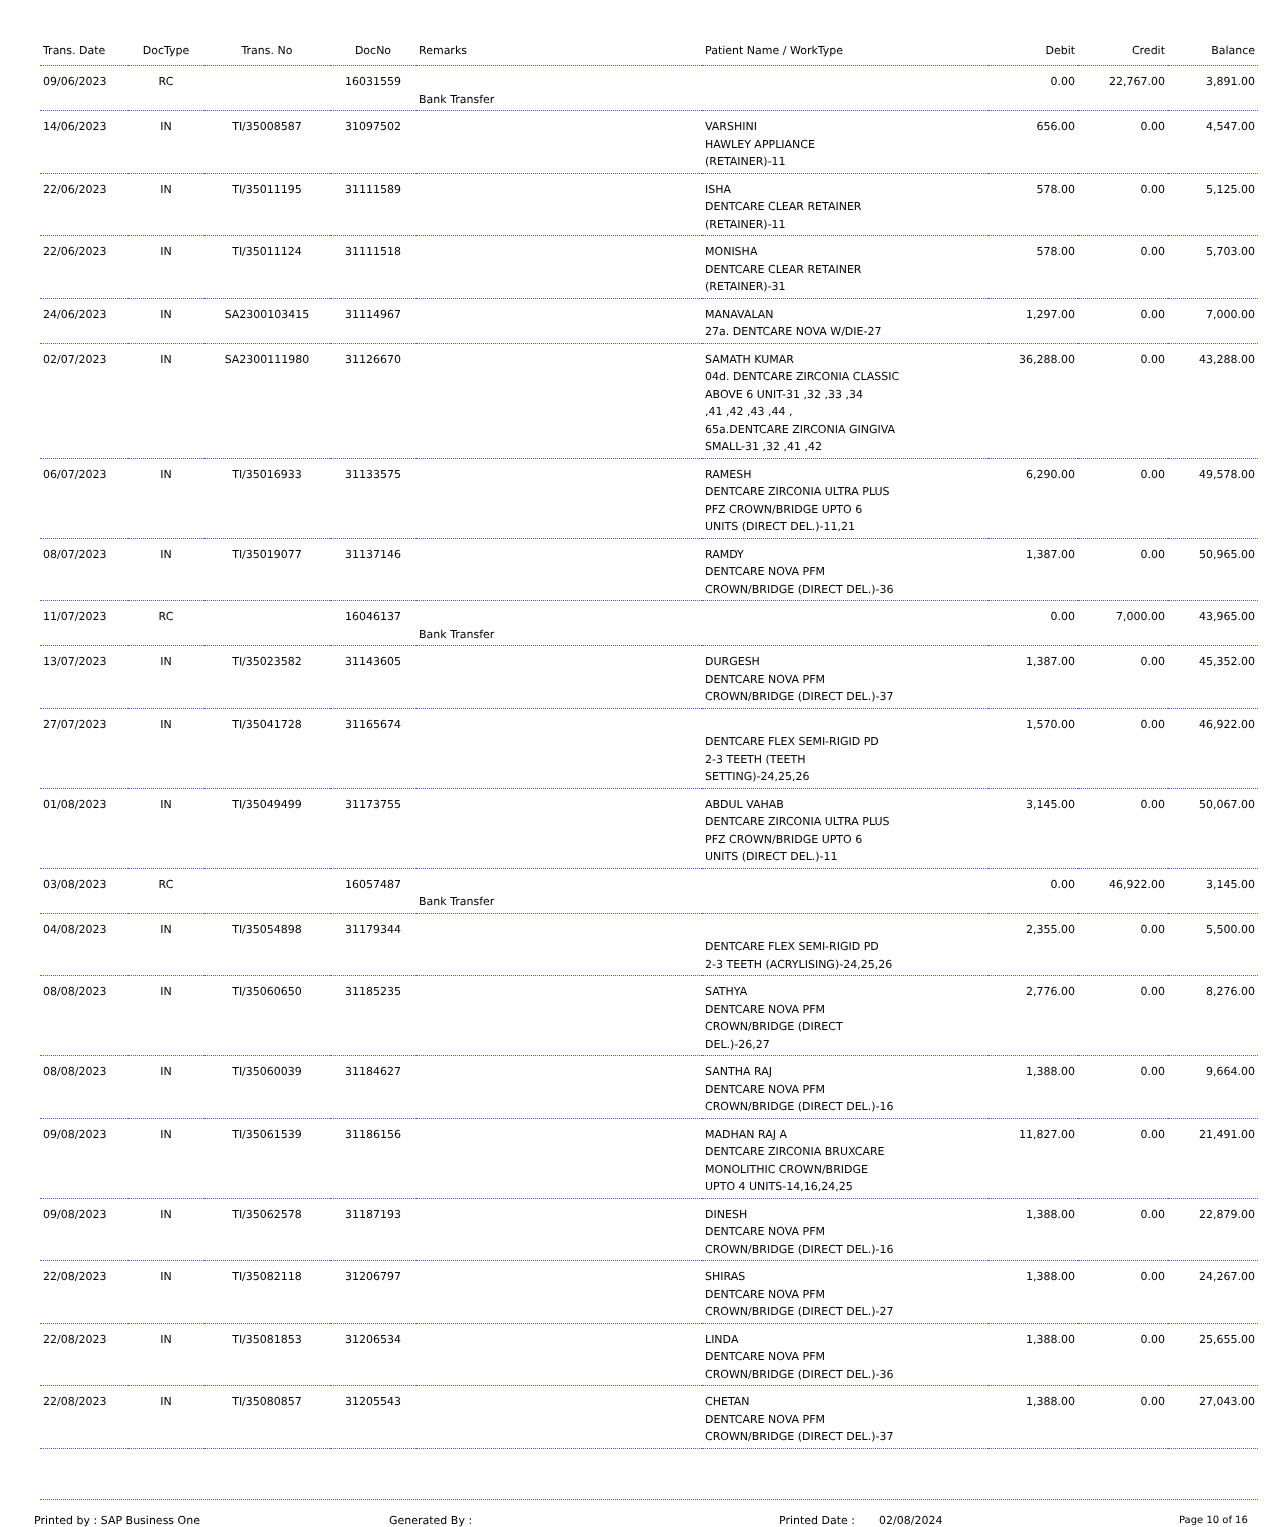| Trans. Date | DocType | Trans. No | DocNo | Remarks | Patient Name / WorkType | Debit | Credit | Balance |
| --- | --- | --- | --- | --- | --- | --- | --- | --- |
| 09/06/2023 | RC | | 16031559 | Bank Transfer | | 0.00 | 22,767.00 | 3,891.00 |
| 14/06/2023 | IN | TI/35008587 | 31097502 | | VARSHINI HAWLEY APPLIANCE (RETAINER)-11 | 656.00 | 0.00 | 4,547.00 |
| 22/06/2023 | IN | TI/35011195 | 31111589 | | ISHA DENTCARE CLEAR RETAINER (RETAINER)-11 | 578.00 | 0.00 | 5,125.00 |
| 22/06/2023 | IN | TI/35011124 | 31111518 | | MONISHA DENTCARE CLEAR RETAINER (RETAINER)-31 | 578.00 | 0.00 | 5,703.00 |
| 24/06/2023 | IN | SA2300103415 | 31114967 | | MANAVALAN 27a. DENTCARE NOVA W/DIE-27 | 1,297.00 | 0.00 | 7,000.00 |
| 02/07/2023 | IN | SA2300111980 | 31126670 | | SAMATH KUMAR 04d. DENTCARE ZIRCONIA CLASSIC ABOVE 6 UNIT-31 ,32 ,33 ,34 ,41 ,42 ,43 ,44 , 65a.DENTCARE ZIRCONIA GINGIVA SMALL-31 ,32 ,41 ,42 | 36,288.00 | 0.00 | 43,288.00 |
| 06/07/2023 | IN | TI/35016933 | 31133575 | | RAMESH DENTCARE ZIRCONIA ULTRA PLUS PFZ CROWN/BRIDGE UPTO 6 UNITS (DIRECT DEL.)-11,21 | 6,290.00 | 0.00 | 49,578.00 |
| 08/07/2023 | IN | TI/35019077 | 31137146 | | RAMDY DENTCARE NOVA PFM CROWN/BRIDGE (DIRECT DEL.)-36 | 1,387.00 | 0.00 | 50,965.00 |
| 11/07/2023 | RC | | 16046137 | Bank Transfer | | 0.00 | 7,000.00 | 43,965.00 |
| 13/07/2023 | IN | TI/35023582 | 31143605 | | DURGESH DENTCARE NOVA PFM CROWN/BRIDGE (DIRECT DEL.)-37 | 1,387.00 | 0.00 | 45,352.00 |
| 27/07/2023 | IN | TI/35041728 | 31165674 | | DENTCARE FLEX SEMI-RIGID PD 2-3 TEETH (TEETH SETTING)-24,25,26 | 1,570.00 | 0.00 | 46,922.00 |
| 01/08/2023 | IN | TI/35049499 | 31173755 | | ABDUL VAHAB DENTCARE ZIRCONIA ULTRA PLUS PFZ CROWN/BRIDGE UPTO 6 UNITS (DIRECT DEL.)-11 | 3,145.00 | 0.00 | 50,067.00 |
| 03/08/2023 | RC | | 16057487 | Bank Transfer | | 0.00 | 46,922.00 | 3,145.00 |
| 04/08/2023 | IN | TI/35054898 | 31179344 | | DENTCARE FLEX SEMI-RIGID PD 2-3 TEETH (ACRYLISING)-24,25,26 | 2,355.00 | 0.00 | 5,500.00 |
| 08/08/2023 | IN | TI/35060650 | 31185235 | | SATHYA DENTCARE NOVA PFM CROWN/BRIDGE (DIRECT DEL.)-26,27 | 2,776.00 | 0.00 | 8,276.00 |
| 08/08/2023 | IN | TI/35060039 | 31184627 | | SANTHA RAJ DENTCARE NOVA PFM CROWN/BRIDGE (DIRECT DEL.)-16 | 1,388.00 | 0.00 | 9,664.00 |
| 09/08/2023 | IN | TI/35061539 | 31186156 | | MADHAN RAJ A DENTCARE ZIRCONIA BRUXCARE MONOLITHIC CROWN/BRIDGE UPTO 4 UNITS-14,16,24,25 | 11,827.00 | 0.00 | 21,491.00 |
| 09/08/2023 | IN | TI/35062578 | 31187193 | | DINESH DENTCARE NOVA PFM CROWN/BRIDGE (DIRECT DEL.)-16 | 1,388.00 | 0.00 | 22,879.00 |
| 22/08/2023 | IN | TI/35082118 | 31206797 | | SHIRAS DENTCARE NOVA PFM CROWN/BRIDGE (DIRECT DEL.)-27 | 1,388.00 | 0.00 | 24,267.00 |
| 22/08/2023 | IN | TI/35081853 | 31206534 | | LINDA DENTCARE NOVA PFM CROWN/BRIDGE (DIRECT DEL.)-36 | 1,388.00 | 0.00 | 25,655.00 |
| 22/08/2023 | IN | TI/35080857 | 31205543 | | CHETAN DENTCARE NOVA PFM CROWN/BRIDGE (DIRECT DEL.)-37 | 1,388.00 | 0.00 | 27,043.00 |
Printed by : SAP Business One Generated By : Printed Date : 02/08/2024 Page 10 of 16